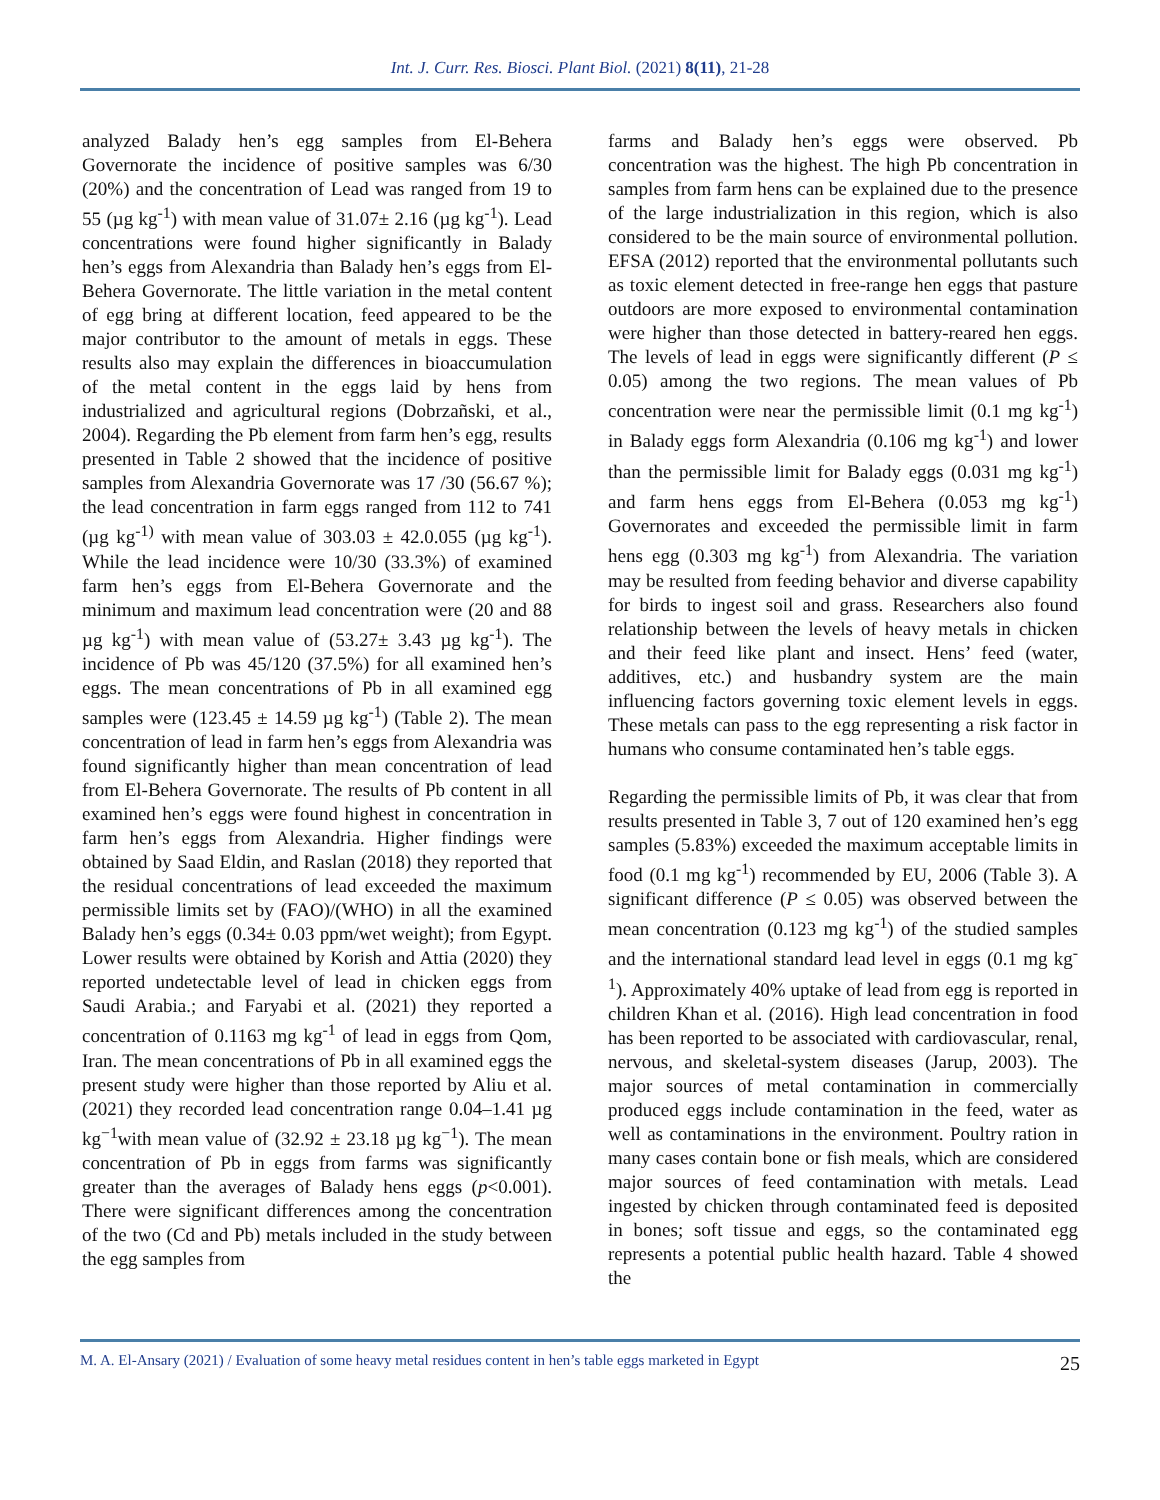Int. J. Curr. Res. Biosci. Plant Biol. (2021) 8(11), 21-28
analyzed Balady hen’s egg samples from El-Behera Governorate the incidence of positive samples was 6/30 (20%) and the concentration of Lead was ranged from 19 to 55 (µg kg<sup>-1</sup>) with mean value of 31.07± 2.16 (µg kg<sup>-1</sup>). Lead concentrations were found higher significantly in Balady hen’s eggs from Alexandria than Balady hen’s eggs from El-Behera Governorate. The little variation in the metal content of egg bring at different location, feed appeared to be the major contributor to the amount of metals in eggs. These results also may explain the differences in bioaccumulation of the metal content in the eggs laid by hens from industrialized and agricultural regions (Dobrzañski, et al., 2004). Regarding the Pb element from farm hen’s egg, results presented in Table 2 showed that the incidence of positive samples from Alexandria Governorate was 17 /30 (56.67 %); the lead concentration in farm eggs ranged from 112 to 741 (µg kg<sup>-1)</sup> with mean value of 303.03 ± 42.0.055 (µg kg<sup>-1</sup>). While the lead incidence were 10/30 (33.3%) of examined farm hen’s eggs from El-Behera Governorate and the minimum and maximum lead concentration were (20 and 88 µg kg<sup>-1</sup>) with mean value of (53.27± 3.43 µg kg<sup>-1</sup>). The incidence of Pb was 45/120 (37.5%) for all examined hen’s eggs. The mean concentrations of Pb in all examined egg samples were (123.45 ± 14.59 µg kg<sup>-1</sup>) (Table 2). The mean concentration of lead in farm hen’s eggs from Alexandria was found significantly higher than mean concentration of lead from El-Behera Governorate. The results of Pb content in all examined hen’s eggs were found highest in concentration in farm hen’s eggs from Alexandria. Higher findings were obtained by Saad Eldin, and Raslan (2018) they reported that the residual concentrations of lead exceeded the maximum permissible limits set by (FAO)/(WHO) in all the examined Balady hen’s eggs (0.34± 0.03 ppm/wet weight); from Egypt. Lower results were obtained by Korish and Attia (2020) they reported undetectable level of lead in chicken eggs from Saudi Arabia.; and Faryabi et al. (2021) they reported a concentration of 0.1163 mg kg<sup>-1</sup> of lead in eggs from Qom, Iran. The mean concentrations of Pb in all examined eggs the present study were higher than those reported by Aliu et al. (2021) they recorded lead concentration range 0.04–1.41 µg kg<sup>−1</sup>with mean value of (32.92 ± 23.18 µg kg<sup>−1</sup>). The mean concentration of Pb in eggs from farms was significantly greater than the averages of Balady hens eggs (p<0.001). There were significant differences among the concentration of the two (Cd and Pb) metals included in the study between the egg samples from
farms and Balady hen’s eggs were observed. Pb concentration was the highest. The high Pb concentration in samples from farm hens can be explained due to the presence of the large industrialization in this region, which is also considered to be the main source of environmental pollution. EFSA (2012) reported that the environmental pollutants such as toxic element detected in free-range hen eggs that pasture outdoors are more exposed to environmental contamination were higher than those detected in battery-reared hen eggs. The levels of lead in eggs were significantly different (P ≤ 0.05) among the two regions. The mean values of Pb concentration were near the permissible limit (0.1 mg kg<sup>-1</sup>) in Balady eggs form Alexandria (0.106 mg kg<sup>-1</sup>) and lower than the permissible limit for Balady eggs (0.031 mg kg<sup>-1</sup>) and farm hens eggs from El-Behera (0.053 mg kg<sup>-1</sup>) Governorates and exceeded the permissible limit in farm hens egg (0.303 mg kg<sup>-1</sup>) from Alexandria. The variation may be resulted from feeding behavior and diverse capability for birds to ingest soil and grass. Researchers also found relationship between the levels of heavy metals in chicken and their feed like plant and insect. Hens’ feed (water, additives, etc.) and husbandry system are the main influencing factors governing toxic element levels in eggs. These metals can pass to the egg representing a risk factor in humans who consume contaminated hen’s table eggs.
Regarding the permissible limits of Pb, it was clear that from results presented in Table 3, 7 out of 120 examined hen’s egg samples (5.83%) exceeded the maximum acceptable limits in food (0.1 mg kg<sup>-1</sup>) recommended by EU, 2006 (Table 3). A significant difference (P ≤ 0.05) was observed between the mean concentration (0.123 mg kg<sup>-1</sup>) of the studied samples and the international standard lead level in eggs (0.1 mg kg<sup>-1</sup>). Approximately 40% uptake of lead from egg is reported in children Khan et al. (2016). High lead concentration in food has been reported to be associated with cardiovascular, renal, nervous, and skeletal-system diseases (Jarup, 2003). The major sources of metal contamination in commercially produced eggs include contamination in the feed, water as well as contaminations in the environment. Poultry ration in many cases contain bone or fish meals, which are considered major sources of feed contamination with metals. Lead ingested by chicken through contaminated feed is deposited in bones; soft tissue and eggs, so the contaminated egg represents a potential public health hazard. Table 4 showed the
M. A. El-Ansary (2021) / Evaluation of some heavy metal residues content in hen’s table eggs marketed in Egypt 25